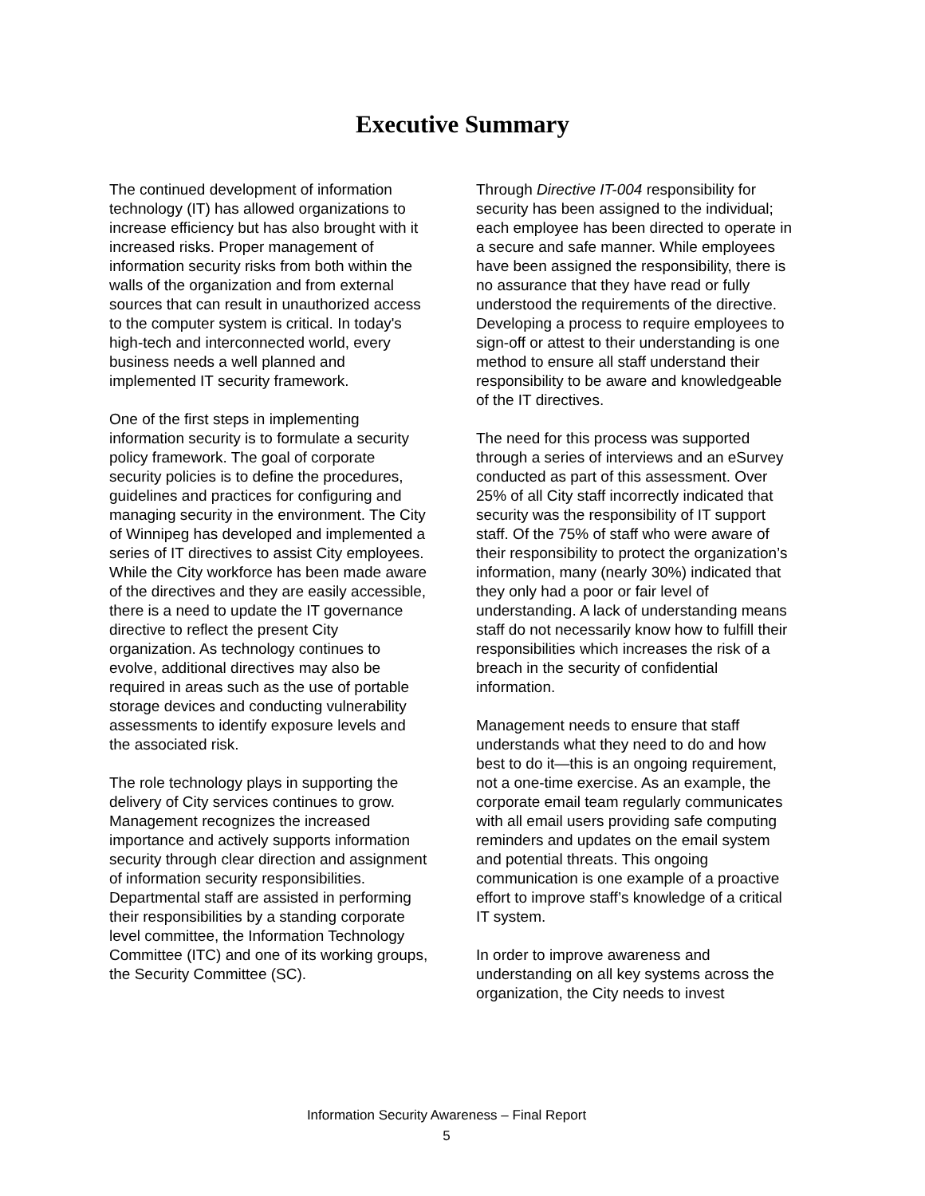Executive Summary
The continued development of information technology (IT) has allowed organizations to increase efficiency but has also brought with it increased risks. Proper management of information security risks from both within the walls of the organization and from external sources that can result in unauthorized access to the computer system is critical. In today's high-tech and interconnected world, every business needs a well planned and implemented IT security framework.
One of the first steps in implementing information security is to formulate a security policy framework. The goal of corporate security policies is to define the procedures, guidelines and practices for configuring and managing security in the environment. The City of Winnipeg has developed and implemented a series of IT directives to assist City employees. While the City workforce has been made aware of the directives and they are easily accessible, there is a need to update the IT governance directive to reflect the present City organization. As technology continues to evolve, additional directives may also be required in areas such as the use of portable storage devices and conducting vulnerability assessments to identify exposure levels and the associated risk.
The role technology plays in supporting the delivery of City services continues to grow. Management recognizes the increased importance and actively supports information security through clear direction and assignment of information security responsibilities. Departmental staff are assisted in performing their responsibilities by a standing corporate level committee, the Information Technology Committee (ITC) and one of its working groups, the Security Committee (SC).
Through Directive IT-004 responsibility for security has been assigned to the individual; each employee has been directed to operate in a secure and safe manner. While employees have been assigned the responsibility, there is no assurance that they have read or fully understood the requirements of the directive. Developing a process to require employees to sign-off or attest to their understanding is one method to ensure all staff understand their responsibility to be aware and knowledgeable of the IT directives.
The need for this process was supported through a series of interviews and an eSurvey conducted as part of this assessment. Over 25% of all City staff incorrectly indicated that security was the responsibility of IT support staff. Of the 75% of staff who were aware of their responsibility to protect the organization’s information, many (nearly 30%) indicated that they only had a poor or fair level of understanding. A lack of understanding means staff do not necessarily know how to fulfill their responsibilities which increases the risk of a breach in the security of confidential information.
Management needs to ensure that staff understands what they need to do and how best to do it—this is an ongoing requirement, not a one-time exercise. As an example, the corporate email team regularly communicates with all email users providing safe computing reminders and updates on the email system and potential threats. This ongoing communication is one example of a proactive effort to improve staff’s knowledge of a critical IT system.
In order to improve awareness and understanding on all key systems across the organization, the City needs to invest
Information Security Awareness – Final Report
5